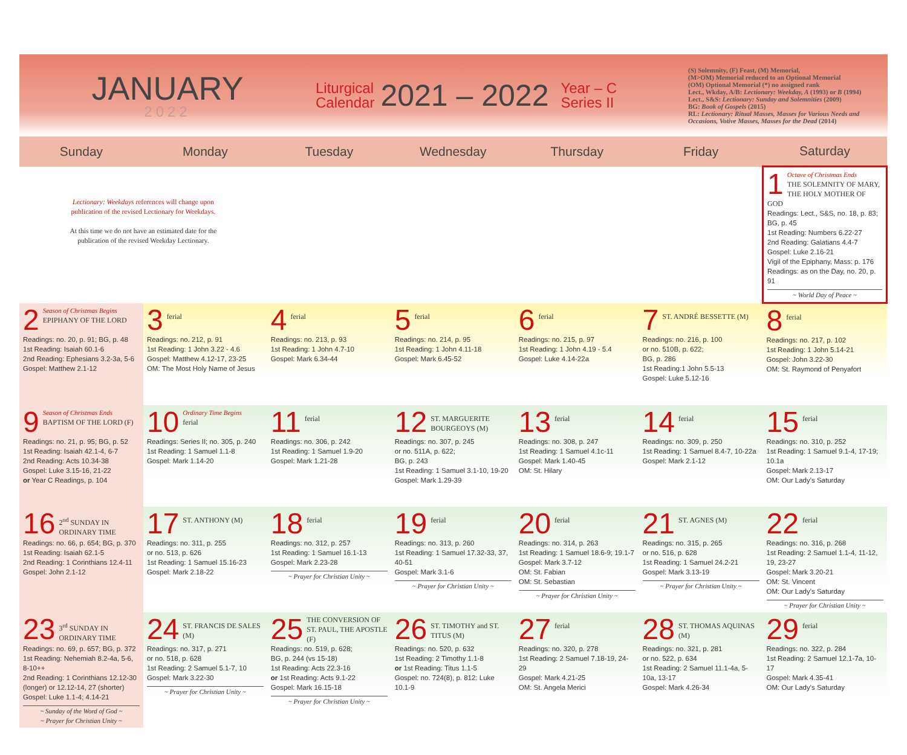JANUARY
2022
Liturgical
Calendar
2021 – 2022
Year – C
Series II
(S) Solemnity, (F) Feast, (M) Memorial,
(M>OM) Memorial reduced to an Optional Memorial
(OM) Optional Memorial (*) no assigned rank
Lect., Wkday, A/B: Lectionary: Weekday, A (1993) or B (1994)
Lect., S&S: Lectionary: Sunday and Solemnities (2009)
BG: Book of Gospels (2015)
RL: Lectionary: Ritual Masses, Masses for Various Needs and Occasions, Votive Masses, Masses for the Dead (2014)
| Sunday | Monday | Tuesday | Wednesday | Thursday | Friday | Saturday |
| --- | --- | --- | --- | --- | --- | --- |
| Lectionary: Weekdays references will change upon publication of the revised Lectionary for Weekdays. At this time we do not have an estimated date for the publication of the revised Weekday Lectionary. | | | | | | 1 Octave of Christmas Ends THE SOLEMNITY OF MARY, THE HOLY MOTHER OF GOD Readings: Lect., S&S, no. 18, p. 83; BG, p. 45 1st Reading: Numbers 6.22-27 2nd Reading: Galatians 4.4-7 Gospel: Luke 2.16-21 Vigil of the Epiphany, Mass: p. 176 Readings: as on the Day, no. 20, p. 91 ~ World Day of Peace ~ |
| 2 Season of Christmas Begins EPIPHANY OF THE LORD Readings: no. 20, p. 91; BG, p. 48 1st Reading: Isaiah 60.1-6 2nd Reading: Ephesians 3.2-3a, 5-6 Gospel: Matthew 2.1-12 | 3 ferial Readings: no. 212, p. 91 1st Reading: 1 John 3.22 - 4.6 Gospel: Matthew 4.12-17, 23-25 OM: The Most Holy Name of Jesus | 4 ferial Readings: no. 213, p. 93 1st Reading: 1 John 4.7-10 Gospel: Mark 6.34-44 | 5 ferial Readings: no. 214, p. 95 1st Reading: 1 John 4.11-18 Gospel: Mark 6.45-52 | 6 ferial Readings: no. 215, p. 97 1st Reading: 1 John 4.19 - 5.4 Gospel: Luke 4.14-22a | 7 ST. ANDRÉ BESSETTE (M) Readings: no. 216, p. 100 or no. 510B, p. 622; BG, p. 286 1st Reading:1 John 5.5-13 Gospel: Luke 5.12-16 | 8 ferial Readings: no. 217, p. 102 1st Reading: 1 John 5.14-21 Gospel: John 3.22-30 OM: St. Raymond of Penyafort |
| 9 Season of Christmas Ends BAPTISM OF THE LORD (F) Readings: no. 21, p. 95; BG, p. 52 1st Reading: Isaiah 42.1-4, 6-7 2nd Reading: Acts 10.34-38 Gospel: Luke 3.15-16, 21-22 or Year C Readings, p. 104 | 10 Ordinary Time Begins ferial Readings: Series II; no. 305, p. 240 1st Reading: 1 Samuel 1.1-8 Gospel: Mark 1.14-20 | 11 ferial Readings: no. 306, p. 242 1st Reading: 1 Samuel 1.9-20 Gospel: Mark 1.21-28 | 12 ST. MARGUERITE BOURGEOYS (M) Readings: no. 307, p. 245 or no. 511A, p. 622; BG, p. 243 1st Reading: 1 Samuel 3.1-10, 19-20 Gospel: Mark 1.29-39 | 13 ferial Readings: no. 308, p. 247 1st Reading: 1 Samuel 4.1c-11 Gospel: Mark 1.40-45 OM: St. Hilary | 14 ferial Readings: no. 309, p. 250 1st Reading: 1 Samuel 8.4-7, 10-22a Gospel: Mark 2.1-12 | 15 ferial Readings: no. 310, p. 252 1st Reading: 1 Samuel 9.1-4, 17-19; 10.1a Gospel: Mark 2.13-17 OM: Our Lady's Saturday |
| 16 2<sup>nd</sup> SUNDAY IN ORDINARY TIME Readings: no. 66, p. 654; BG, p. 370 1st Reading: Isaiah 62.1-5 2nd Reading: 1 Corinthians 12.4-11 Gospel: John 2.1-12 | 17 ST. ANTHONY (M) Readings: no. 311, p. 255 or no. 513, p. 626 1st Reading: 1 Samuel 15.16-23 Gospel: Mark 2.18-22 | 18 ferial Readings: no. 312, p. 257 1st Reading: 1 Samuel 16.1-13 Gospel: Mark 2.23-28 ~ Prayer for Christian Unity ~ | 19 ferial Readings: no. 313, p. 260 1st Reading: 1 Samuel 17.32-33, 37, 40-51 Gospel: Mark 3.1-6 ~ Prayer for Christian Unity ~ | 20 ferial Readings: no. 314, p. 263 1st Reading: 1 Samuel 18.6-9; 19.1-7 Gospel: Mark 3.7-12 OM: St. Fabian OM: St. Sebastian ~ Prayer for Christian Unity ~ | 21 ST. AGNES (M) Readings: no. 315, p. 265 or no. 516, p. 628 1st Reading: 1 Samuel 24.2-21 Gospel: Mark 3.13-19 ~ Prayer for Christian Unity ~ | 22 ferial Readings: no. 316, p. 268 1st Reading: 2 Samuel 1.1-4, 11-12, 19, 23-27 Gospel: Mark 3.20-21 OM: St. Vincent OM: Our Lady's Saturday ~ Prayer for Christian Unity ~ |
| 23 3<sup>rd</sup> SUNDAY IN ORDINARY TIME Readings: no. 69, p. 657; BG, p. 372 1st Reading: Nehemiah 8.2-4a, 5-6, 8-10++ 2nd Reading: 1 Corinthians 12.12-30 (longer) or 12.12-14, 27 (shorter) Gospel: Luke 1.1-4; 4.14-21 ~ Sunday of the Word of God ~ ~ Prayer for Christian Unity ~ | 24 ST. FRANCIS DE SALES (M) Readings: no. 317, p. 271 or no. 518, p. 628 1st Reading: 2 Samuel 5.1-7, 10 Gospel: Mark 3.22-30 ~ Prayer for Christian Unity ~ | 25 THE CONVERSION OF ST. PAUL, THE APOSTLE (F) Readings: no. 519, p. 628; BG, p. 244 (vs 15-18) 1st Reading: Acts 22.3-16 or 1st Reading: Acts 9.1-22 Gospel: Mark 16.15-18 ~ Prayer for Christian Unity ~ | 26 ST. TIMOTHY and ST. TITUS (M) Readings: no. 520, p. 632 1st Reading: 2 Timothy 1.1-8 or 1st Reading: Titus 1.1-5 Gospel: no. 724(8), p. 812: Luke 10.1-9 | 27 ferial Readings: no. 320, p. 278 1st Reading: 2 Samuel 7.18-19, 24-29 Gospel: Mark 4.21-25 OM: St. Angela Merici | 28 ST. THOMAS AQUINAS (M) Readings: no. 321, p. 281 or no. 522, p. 634 1st Reading: 2 Samuel 11.1-4a, 5-10a, 13-17 Gospel: Mark 4.26-34 | 29 ferial Readings: no. 322, p. 284 1st Reading: 2 Samuel 12.1-7a, 10-17 Gospel: Mark 4.35-41 OM: Our Lady's Saturday |